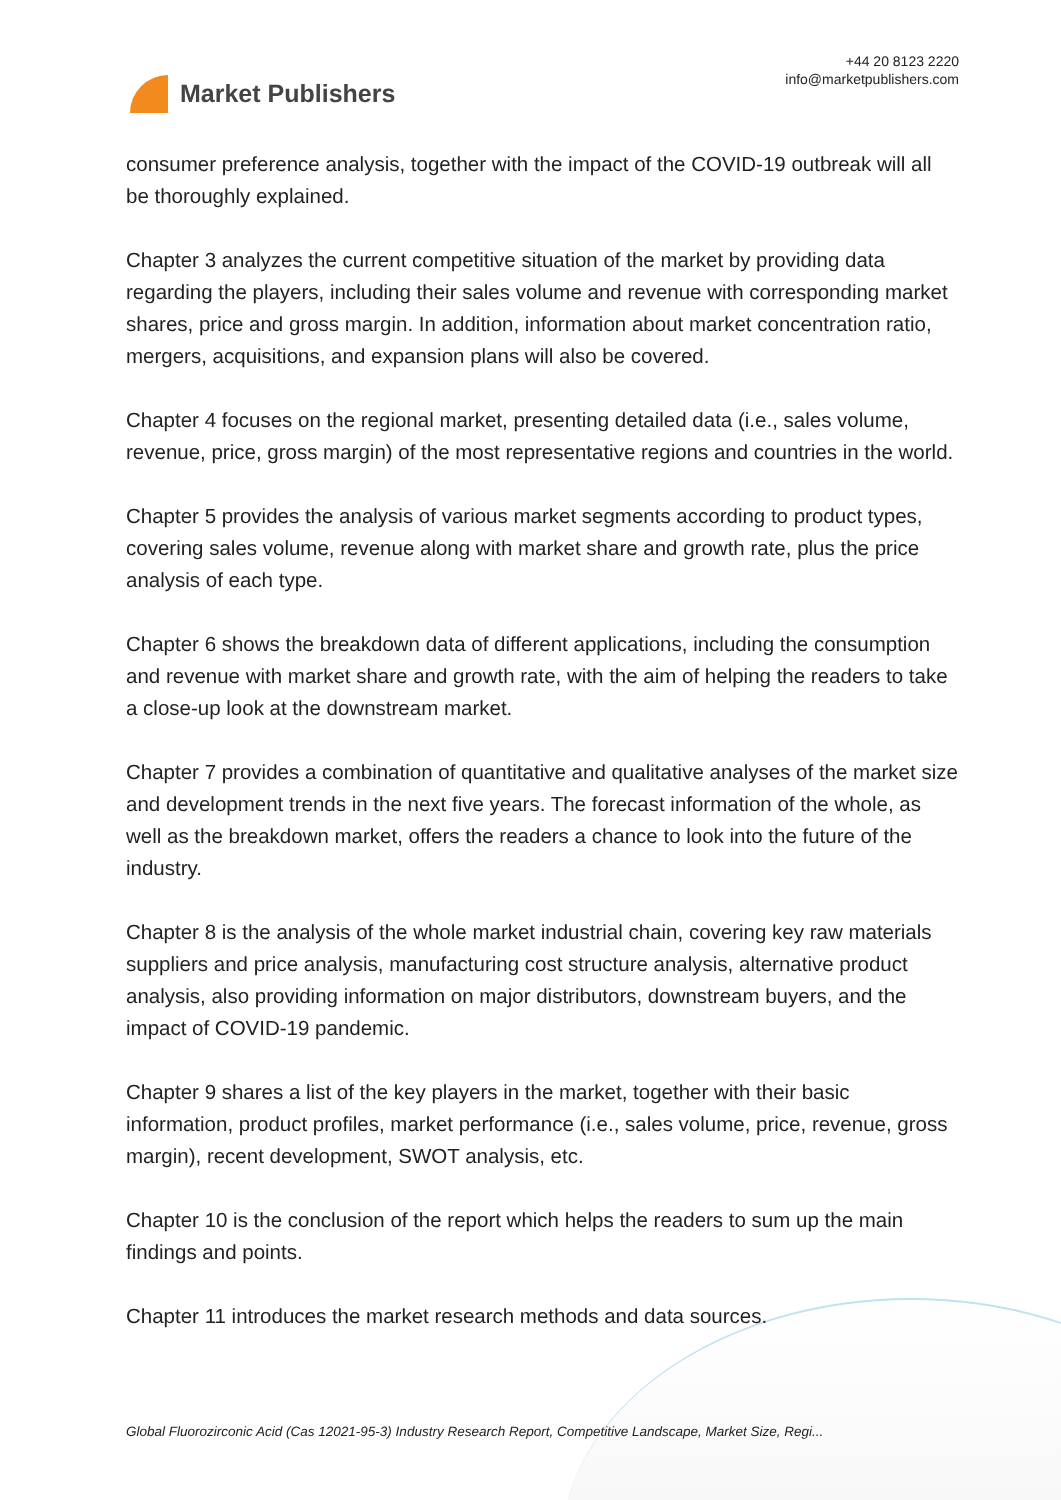Market Publishers
+44 20 8123 2220
info@marketpublishers.com
consumer preference analysis, together with the impact of the COVID-19 outbreak will all be thoroughly explained.
Chapter 3 analyzes the current competitive situation of the market by providing data regarding the players, including their sales volume and revenue with corresponding market shares, price and gross margin. In addition, information about market concentration ratio, mergers, acquisitions, and expansion plans will also be covered.
Chapter 4 focuses on the regional market, presenting detailed data (i.e., sales volume, revenue, price, gross margin) of the most representative regions and countries in the world.
Chapter 5 provides the analysis of various market segments according to product types, covering sales volume, revenue along with market share and growth rate, plus the price analysis of each type.
Chapter 6 shows the breakdown data of different applications, including the consumption and revenue with market share and growth rate, with the aim of helping the readers to take a close-up look at the downstream market.
Chapter 7 provides a combination of quantitative and qualitative analyses of the market size and development trends in the next five years. The forecast information of the whole, as well as the breakdown market, offers the readers a chance to look into the future of the industry.
Chapter 8 is the analysis of the whole market industrial chain, covering key raw materials suppliers and price analysis, manufacturing cost structure analysis, alternative product analysis, also providing information on major distributors, downstream buyers, and the impact of COVID-19 pandemic.
Chapter 9 shares a list of the key players in the market, together with their basic information, product profiles, market performance (i.e., sales volume, price, revenue, gross margin), recent development, SWOT analysis, etc.
Chapter 10 is the conclusion of the report which helps the readers to sum up the main findings and points.
Chapter 11 introduces the market research methods and data sources.
Global Fluorozirconic Acid (Cas 12021-95-3) Industry Research Report, Competitive Landscape, Market Size, Regi...